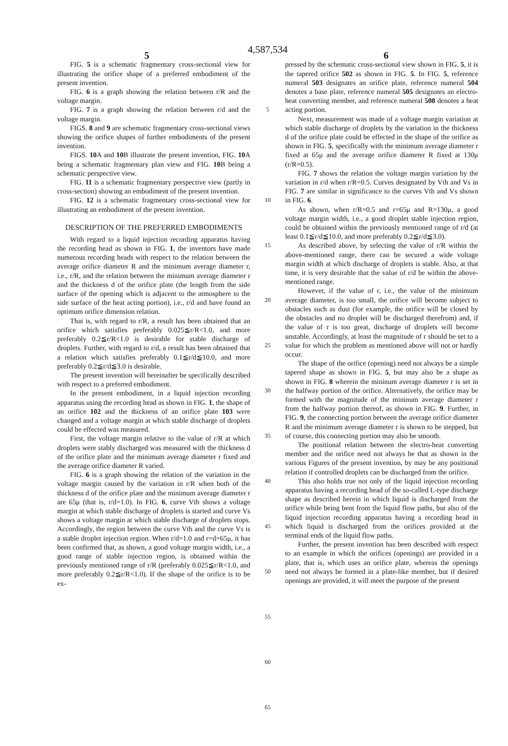4,587,534
5 6
FIG. 5 is a schematic fragmentary cross-sectional view for illustrating the orifice shape of a preferred embodiment of the present invention.
FIG. 6 is a graph showing the relation between r/R and the voltage margin.
FIG. 7 is a graph showing the relation between r/d and the voltage margin.
FIGS. 8 and 9 are schematic fragmentary cross-sectional views showing the orifice shapes of further embodiments of the present invention.
FIGS. 10 A and 10 B illustrate the present invention, FIG. 10 A being a schematic fragmentary plan view and FIG. 10 B being a schematic perspective view.
FIG. 11 is a schematic fragmentary perspective view (partly in cross-section) showing an embodiment of the present invention.
FIG. 12 is a schematic fragmentary cross-sectional view for illustrating an embodiment of the present invention.
DESCRIPTION OF THE PREFERRED EMBODIMENTS
With regard to a liquid injection recording apparatus having the recording head as shown in FIG. 1, the inventors have made numerous recording heads with respect to the relation between the average orifice diameter R and the minimum average diameter r, i.e., r/R, and the relation between the minimum average diameter r and the thickness d of the orifice plate (the length from the side surface of the opening which is adjacent to the atmosphere to the side surface of the heat acting portion), i.e., r/d and have found an optimum orifice dimension relation.
That is, with regard to r/R, a result has been obtained that an orifice which satisfies preferably 0.025≦r/R<1.0, and more preferably 0.2≦r/R<1.0 is desirable for stable discharge of droplets. Further, with regard to r/d, a result has been obtained that a relation which satisfies preferably 0.1≦r/d≦10.0, and more preferably 0.2≦r/d≦3.0 is desirable.
The present invention will hereinafter be specifically described with respect to a preferred embodiment.
In the present embodiment, in a liquid injection recording apparatus using the recording head as shown in FIG. 1, the shape of an orifice 102 and the thickness of an orifice plate 103 were changed and a voltage margin at which stable discharge of droplets could be effected was measured.
First, the voltage margin relative to the value of r/R at which droplets were stably discharged was measured with the thickness d of the orifice plate and the minimum average diameter r fixed and the average orifice diameter R varied.
FIG. 6 is a graph showing the relation of the variation in the voltage margin caused by the variation in r/R when both of the thickness d of the orifice plate and the minimum average diameter r are 65μ (that is, r/d=1.0). In FIG. 6, curve Vth shows a voltage margin at which stable discharge of droplets is started and curve Vs shows a voltage margin at which stable discharge of droplets stops. Accordingly, the region between the curve Vth and the curve Vs is a stable droplet injection region. When r/d=1.0 and r=d=65μ, it has been confirmed that, as shown, a good voltage margin width, i.e., a good range of stable injection region, is obtained within the previously mentioned range of r/R (preferably 0.025≦r/R<1.0, and more preferably 0.2≦r/R<1.0). If the shape of the orifice is to be ex-
5
10
15
20
25
30
35
40
45
50
55
60
65
pressed by the schematic cross-sectional view shown in FIG. 5, it is the tapered orifice 502 as shown in FIG. 5. In FIG. 5, reference numeral 503 designates an orifice plate, reference numeral 504 denotes a base plate, reference numeral 505 designates an electro-heat converting member, and reference numeral 508 denotes a heat acting portion.
Next, measurement was made of a voltage margin variation at which stable discharge of droplets by the variation in the thickness d of the orifice plate could be effected in the shape of the orifice as shown in FIG. 5, specifically with the minimum average diameter r fixed at 65μ and the average orifice diameter R fixed at 130μ (r/R=0.5).
FIG. 7 shows the relation the voltage margin variation by the variation in r/d when r/R=0.5. Curves designated by Vth and Vs in FIG. 7 are similar in significance to the curves Vth and Vs shown in FIG. 6.
As shown, when r/R=0.5 and r=65μ and R=130μ, a good voltage margin width, i.e., a good droplet stable injection region, could be obtained within the previously mentioned range of r/d (at least 0.1≦r/d≦10.0, and more preferably 0.2≦r/d≦3.0).
As described above, by selecting the value of r/R within the above-mentioned range, there can be secured a wide voltage margin width at which discharge of droplets is stable. Also, at that time, it is very desirable that the value of r/d be within the above-mentioned range.
However, if the value of r, i.e., the value of the minimum average diameter, is too small, the orifice will become subject to obstacles such as dust (for example, the orifice will be closed by the obstacles and no droplet will be discharged therefrom) and, if the value of r is too great, discharge of droplets will become unstable. Accordingly, at least the magnitude of r should be set to a value for which the problem as mentioned above will not or hardly occur.
The shape of the orifice (opening) need not always be a simple tapered shape as shown in FIG. 5, but may also be a shape as shown in FIG. 8 wherein the mininum average diameter r is set in the halfway portion of the orifice. Alternatively, the orifice may be formed with the magnitude of the mininum average diameter r from the halfway portion thereof, as shown in FIG. 9. Further, in FIG. 9, the connecting portion between the average orifice diameter R and the minimum average diameter r is shown to be stepped, but of course, this connecting portion may also be smooth.
The positional relation between the electro-heat converting member and the orifice need not always be that as shown in the various Figures of the present invention, by may be any positional relation if controlled droplets can be discharged from the orifice.
This also holds true not only of the liquid injection recording apparatus having a recording head of the so-called L-type discharge shape as described herein in which liquid is discharged from the orifice while being bent from the liquid flow paths, but also of the liquid injection recording apparatus having a recording head in which liquid is discharged from the orifices provided at the terminal ends of the liquid flow paths.
Further, the present invention has been described with respect to an example in which the orifices (openings) are provided in a plate, that is, which uses an orifice plate, whereas the openings need not always be formed in a plate-like member, but if desired openings are provided, it will meet the purpose of the present